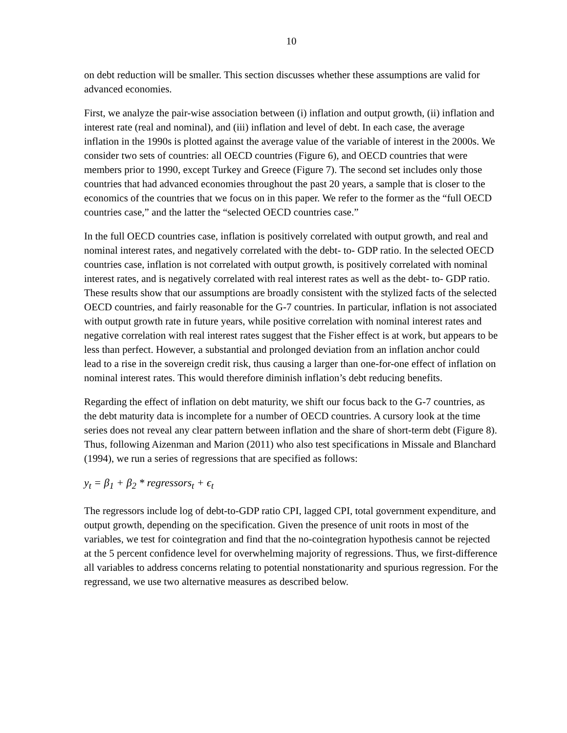10
on debt reduction will be smaller. This section discusses whether these assumptions are valid for advanced economies.
First, we analyze the pair-wise association between (i) inflation and output growth, (ii) inflation and interest rate (real and nominal), and (iii) inflation and level of debt. In each case, the average inflation in the 1990s is plotted against the average value of the variable of interest in the 2000s. We consider two sets of countries: all OECD countries (Figure 6), and OECD countries that were members prior to 1990, except Turkey and Greece (Figure 7). The second set includes only those countries that had advanced economies throughout the past 20 years, a sample that is closer to the economics of the countries that we focus on in this paper. We refer to the former as the “full OECD countries case,” and the latter the “selected OECD countries case.”
In the full OECD countries case, inflation is positively correlated with output growth, and real and nominal interest rates, and negatively correlated with the debt- to- GDP ratio. In the selected OECD countries case, inflation is not correlated with output growth, is positively correlated with nominal interest rates, and is negatively correlated with real interest rates as well as the debt- to- GDP ratio. These results show that our assumptions are broadly consistent with the stylized facts of the selected OECD countries, and fairly reasonable for the G-7 countries. In particular, inflation is not associated with output growth rate in future years, while positive correlation with nominal interest rates and negative correlation with real interest rates suggest that the Fisher effect is at work, but appears to be less than perfect. However, a substantial and prolonged deviation from an inflation anchor could lead to a rise in the sovereign credit risk, thus causing a larger than one-for-one effect of inflation on nominal interest rates. This would therefore diminish inflation’s debt reducing benefits.
Regarding the effect of inflation on debt maturity, we shift our focus back to the G-7 countries, as the debt maturity data is incomplete for a number of OECD countries. A cursory look at the time series does not reveal any clear pattern between inflation and the share of short-term debt (Figure 8). Thus, following Aizenman and Marion (2011) who also test specifications in Missale and Blanchard (1994), we run a series of regressions that are specified as follows:
y<sub>t</sub> = β<sub>1</sub> + β<sub>2</sub> * regressors<sub>t</sub> + ϵ<sub>t</sub>
The regressors include log of debt-to-GDP ratio CPI, lagged CPI, total government expenditure, and output growth, depending on the specification. Given the presence of unit roots in most of the variables, we test for cointegration and find that the no-cointegration hypothesis cannot be rejected at the 5 percent confidence level for overwhelming majority of regressions. Thus, we first-difference all variables to address concerns relating to potential nonstationarity and spurious regression. For the regressand, we use two alternative measures as described below.